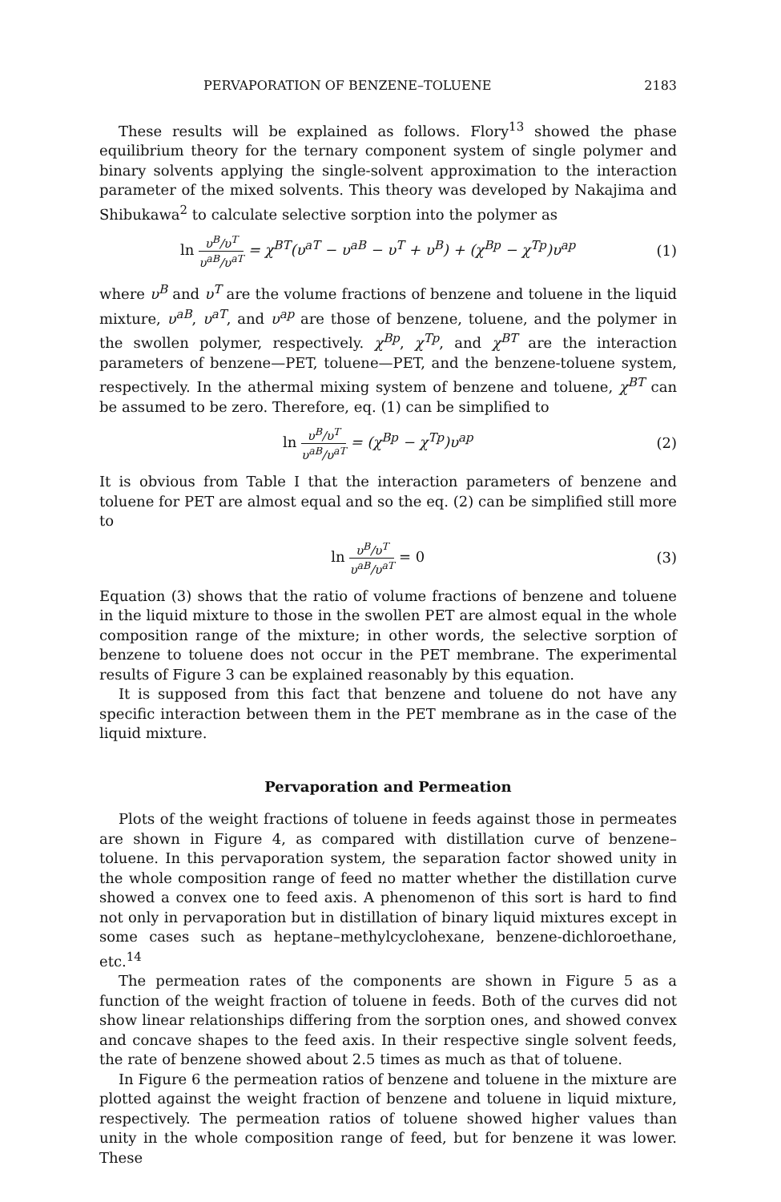PERVAPORATION OF BENZENE–TOLUENE 2183
These results will be explained as follows. Flory<sup>13</sup> showed the phase equilibrium theory for the ternary component system of single polymer and binary solvents applying the single-solvent approximation to the interaction parameter of the mixed solvents. This theory was developed by Nakajima and Shibukawa<sup>2</sup> to calculate selective sorption into the polymer as
ln υ<sup>B</sup>/υ<sup>T</sup> υ<sup>aB</sup>/υ<sup>aT</sup> = χ<sup>BT</sup>(υ<sup>aT</sup> − υ<sup>aB</sup> − υ<sup>T</sup> + υ<sup>B</sup>) + (χ<sup>Bp</sup> − χ<sup>Tp</sup>)υ<sup>ap</sup> (1)
where υ<sup>B</sup> and υ<sup>T</sup> are the volume fractions of benzene and toluene in the liquid mixture, υ<sup>aB</sup>, υ<sup>aT</sup>, and υ<sup>ap</sup> are those of benzene, toluene, and the polymer in the swollen polymer, respectively. χ<sup>Bp</sup>, χ<sup>Tp</sup>, and χ<sup>BT</sup> are the interaction parameters of benzene—PET, toluene—PET, and the benzene-toluene system, respectively. In the athermal mixing system of benzene and toluene, χ<sup>BT</sup> can be assumed to be zero. Therefore, eq. (1) can be simplified to
ln υ<sup>B</sup>/υ<sup>T</sup> υ<sup>aB</sup>/υ<sup>aT</sup> = (χ<sup>Bp</sup> − χ<sup>Tp</sup>)υ<sup>ap</sup> (2)
It is obvious from Table I that the interaction parameters of benzene and toluene for PET are almost equal and so the eq. (2) can be simplified still more to
ln υ<sup>B</sup>/υ<sup>T</sup> υ<sup>aB</sup>/υ<sup>aT</sup> = 0 (3)
Equation (3) shows that the ratio of volume fractions of benzene and toluene in the liquid mixture to those in the swollen PET are almost equal in the whole composition range of the mixture; in other words, the selective sorption of benzene to toluene does not occur in the PET membrane. The experimental results of Figure 3 can be explained reasonably by this equation.
It is supposed from this fact that benzene and toluene do not have any specific interaction between them in the PET membrane as in the case of the liquid mixture.
Pervaporation and Permeation
Plots of the weight fractions of toluene in feeds against those in permeates are shown in Figure 4, as compared with distillation curve of benzene–toluene. In this pervaporation system, the separation factor showed unity in the whole composition range of feed no matter whether the distillation curve showed a convex one to feed axis. A phenomenon of this sort is hard to find not only in pervaporation but in distillation of binary liquid mixtures except in some cases such as heptane–methylcyclohexane, benzene-dichloroethane, etc.<sup>14</sup>
The permeation rates of the components are shown in Figure 5 as a function of the weight fraction of toluene in feeds. Both of the curves did not show linear relationships differing from the sorption ones, and showed convex and concave shapes to the feed axis. In their respective single solvent feeds, the rate of benzene showed about 2.5 times as much as that of toluene.
In Figure 6 the permeation ratios of benzene and toluene in the mixture are plotted against the weight fraction of benzene and toluene in liquid mixture, respectively. The permeation ratios of toluene showed higher values than unity in the whole composition range of feed, but for benzene it was lower. These